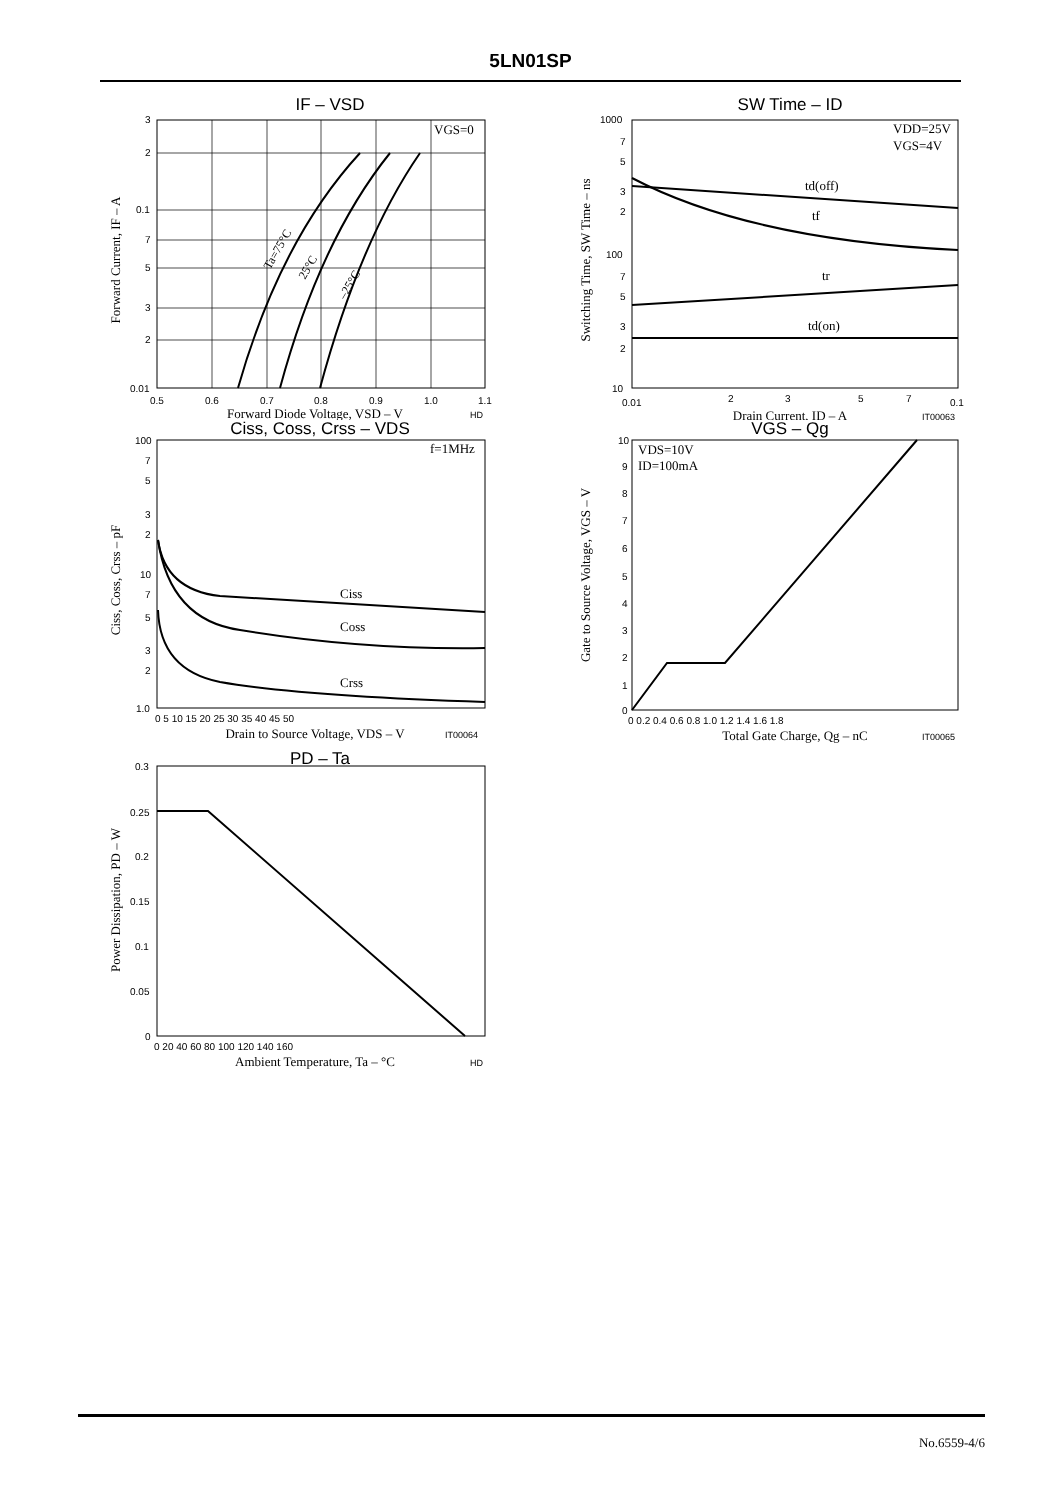5LN01SP
IF – VSD
VGS=0
Ta=75°C
25°C
–25°C
3
2
0.1
7
5
3
2
0.01
0.5
0.6
0.7
0.8
0.9
1.0
1.1
Forward Diode Voltage, VSD – V
HD
Forward Current, IF – A
Ciss, Coss, Crss – VDS
f=1MHz
Ciss
Coss
Crss
100
7
5
3
2
10
7
5
3
2
1.0
0 5 10 15 20 25 30 35 40 45 50
Drain to Source Voltage, VDS – V
IT00064
Ciss, Coss, Crss – pF
PD – Ta
0.3
0.25
0.2
0.15
0.1
0.05
0
0 20 40 60 80 100 120 140 160
Ambient Temperature, Ta – °C
HD
Power Dissipation, PD – W
SW Time – ID
VDD=25V
VGS=4V
td(off)
tf
tr
td(on)
1000
7
5
3
2
100
7
5
3
2
10
0.01
2
3
5
7
0.1
Drain Current, ID – A
IT00063
Switching Time, SW Time – ns
VGS – Qg
VDS=10V
ID=100mA
10
9
8
7
6
5
4
3
2
1
0
0 0.2 0.4 0.6 0.8 1.0 1.2 1.4 1.6 1.8
Total Gate Charge, Qg – nC
IT00065
Gate to Source Voltage, VGS – V
No.6559-4/6